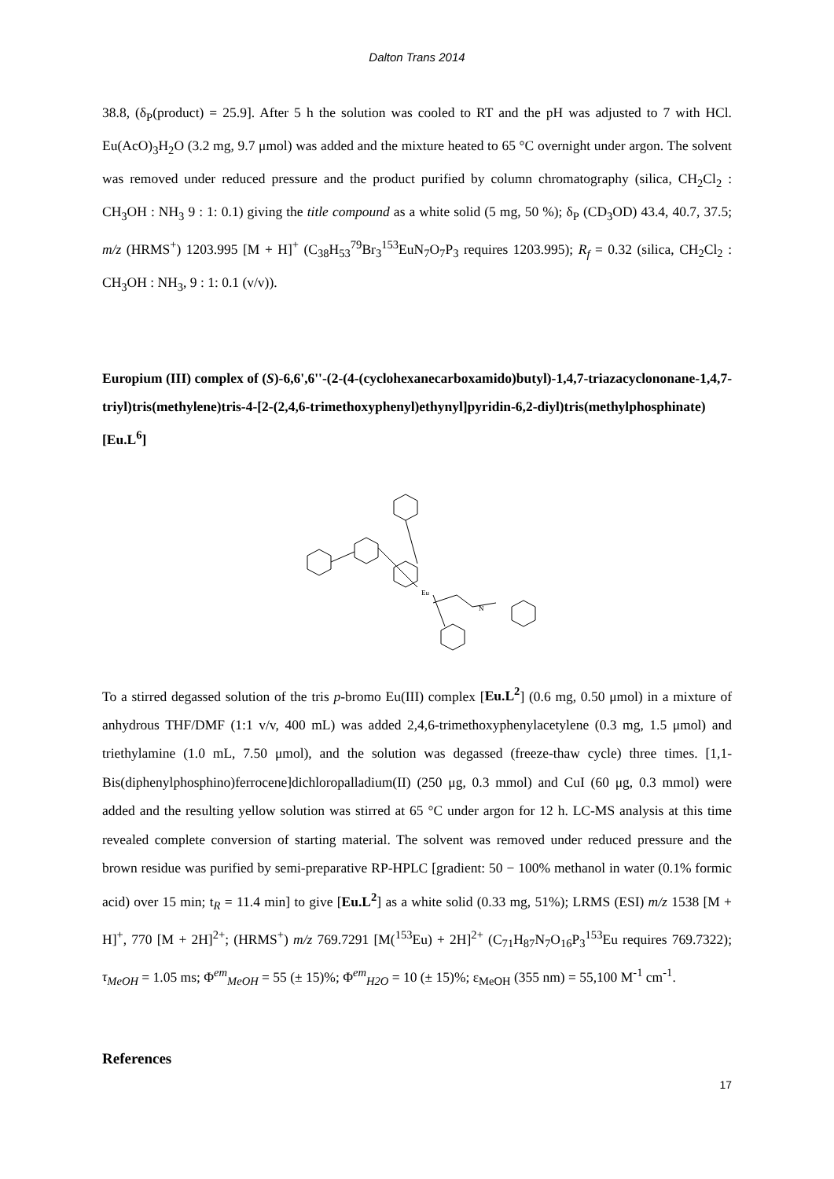Dalton Trans 2014
38.8, (δ<sub>P</sub>(product) = 25.9]. After 5 h the solution was cooled to RT and the pH was adjusted to 7 with HCl. Eu(AcO)<sub>3</sub>H<sub>2</sub>O (3.2 mg, 9.7 μmol) was added and the mixture heated to 65 °C overnight under argon. The solvent was removed under reduced pressure and the product purified by column chromatography (silica, CH<sub>2</sub>Cl<sub>2</sub> : CH<sub>3</sub>OH : NH<sub>3</sub> 9 : 1: 0.1) giving the title compound as a white solid (5 mg, 50 %); δ<sub>P</sub> (CD<sub>3</sub>OD) 43.4, 40.7, 37.5; m/z (HRMS<sup>+</sup>) 1203.995 [M + H]<sup>+</sup> (C<sub>38</sub>H<sub>53</sub><sup>79</sup>Br<sub>3</sub><sup>153</sup>EuN<sub>7</sub>O<sub>7</sub>P<sub>3</sub> requires 1203.995); R<sub>f</sub> = 0.32 (silica, CH<sub>2</sub>Cl<sub>2</sub> : CH<sub>3</sub>OH : NH<sub>3</sub>, 9 : 1: 0.1 (v/v)).
Europium (III) complex of (S)-6,6',6''-(2-(4-(cyclohexanecarboxamido)butyl)-1,4,7-triazacyclononane-1,4,7-triyl)tris(methylene)tris-4-[2-(2,4,6-trimethoxyphenyl)ethynyl]pyridin-6,2-diyl)tris(methylphosphinate) [Eu.L<sup>6</sup>]
Eu
N
To a stirred degassed solution of the tris p-bromo Eu(III) complex [Eu.L<sup>2</sup>] (0.6 mg, 0.50 μmol) in a mixture of anhydrous THF/DMF (1:1 v/v, 400 mL) was added 2,4,6-trimethoxyphenylacetylene (0.3 mg, 1.5 μmol) and triethylamine (1.0 mL, 7.50 μmol), and the solution was degassed (freeze-thaw cycle) three times. [1,1-Bis(diphenylphosphino)ferrocene]dichloropalladium(II) (250 μg, 0.3 mmol) and CuI (60 μg, 0.3 mmol) were added and the resulting yellow solution was stirred at 65 °C under argon for 12 h. LC-MS analysis at this time revealed complete conversion of starting material. The solvent was removed under reduced pressure and the brown residue was purified by semi-preparative RP-HPLC [gradient: 50 − 100% methanol in water (0.1% formic acid) over 15 min; t<sub>R</sub> = 11.4 min] to give [Eu.L<sup>2</sup>] as a white solid (0.33 mg, 51%); LRMS (ESI) m/z 1538 [M + H]<sup>+</sup>, 770 [M + 2H]<sup>2+</sup>; (HRMS<sup>+</sup>) m/z 769.7291 [M(<sup>153</sup>Eu) + 2H]<sup>2+</sup> (C<sub>71</sub>H<sub>87</sub>N<sub>7</sub>O<sub>16</sub>P<sub>3</sub><sup>153</sup>Eu requires 769.7322); τ<sub>MeOH</sub> = 1.05 ms; Φ<sup>em</sup><sub>MeOH</sub> = 55 (± 15)%; Φ<sup>em</sup><sub>H2O</sub> = 10 (± 15)%; ε<sub>MeOH</sub> (355 nm) = 55,100 M<sup>-1</sup> cm<sup>-1</sup>.
References
17